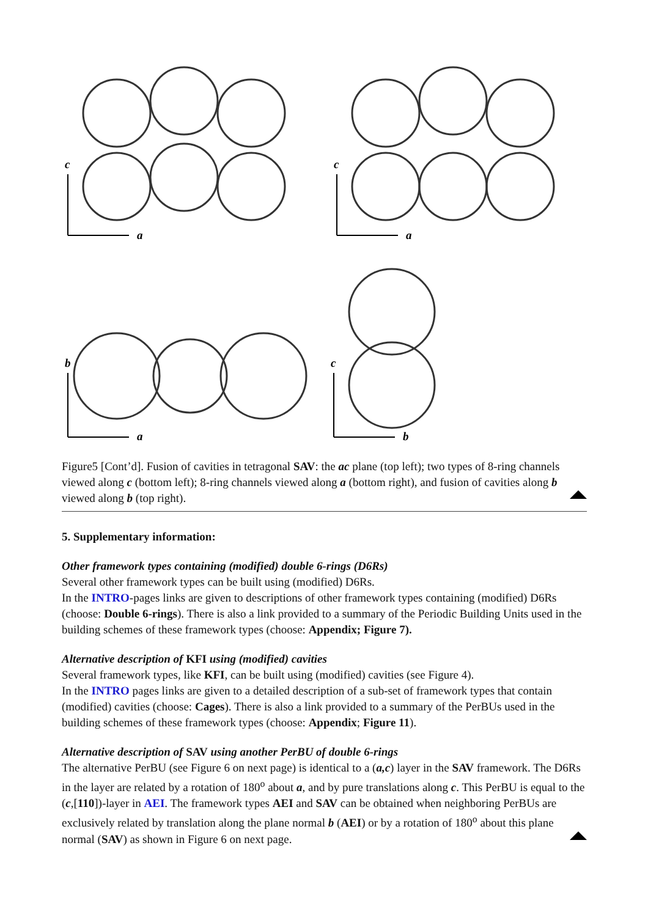c
a
c
a
b
a
c
b
Figure5 [Cont’d]. Fusion of cavities in tetragonal SAV: the ac plane (top left); two types of 8-ring channels viewed along c (bottom left); 8-ring channels viewed along a (bottom right), and fusion of cavities along b viewed along b (top right).
5. Supplementary information:
Other framework types containing (modified) double 6-rings (D6Rs)
Several other framework types can be built using (modified) D6Rs.
In the INTRO-pages links are given to descriptions of other framework types containing (modified) D6Rs (choose: Double 6-rings). There is also a link provided to a summary of the Periodic Building Units used in the building schemes of these framework types (choose: Appendix; Figure 7).
Alternative description of KFI using (modified) cavities
Several framework types, like KFI, can be built using (modified) cavities (see Figure 4).
In the INTRO pages links are given to a detailed description of a sub-set of framework types that contain (modified) cavities (choose: Cages). There is also a link provided to a summary of the PerBUs used in the building schemes of these framework types (choose: Appendix; Figure 11).
Alternative description of SAV using another PerBU of double 6-rings
The alternative PerBU (see Figure 6 on next page) is identical to a (a,c) layer in the SAV framework. The D6Rs in the layer are related by a rotation of 180<sup>o</sup> about a, and by pure translations along c. This PerBU is equal to the (c,[110])-layer in AEI. The framework types AEI and SAV can be obtained when neighboring PerBUs are exclusively related by translation along the plane normal b (AEI) or by a rotation of 180<sup>o</sup> about this plane normal (SAV) as shown in Figure 6 on next page.